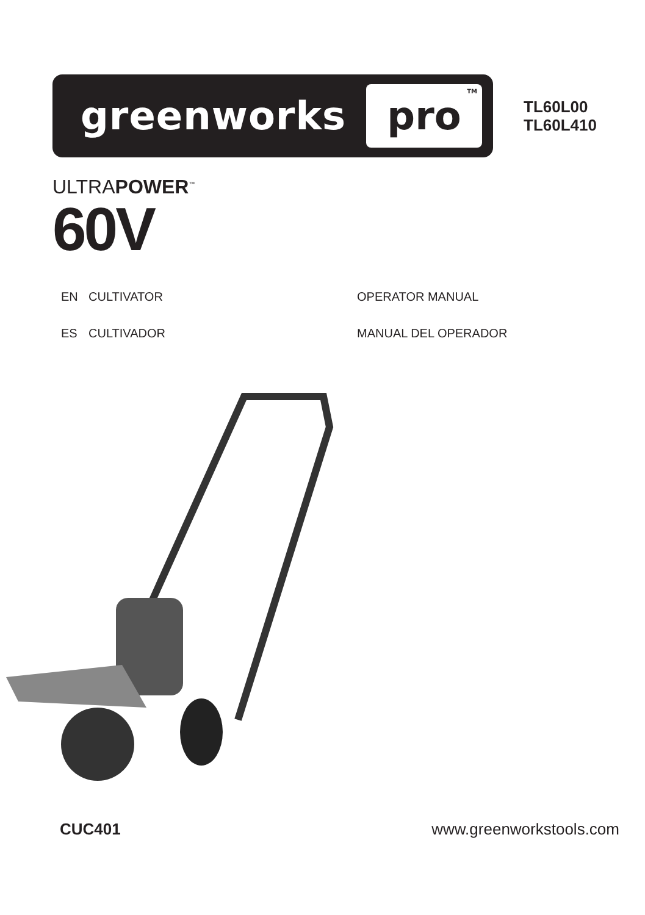greenworks pro<sup>TM</sup>
TL60L00
TL60L410
ULTRAPOWER<sup>™</sup>
60V
EN CULTIVATOR OPERATOR MANUAL
ES CULTIVADOR MANUAL DEL OPERADOR
CUC401 www.greenworkstools.com